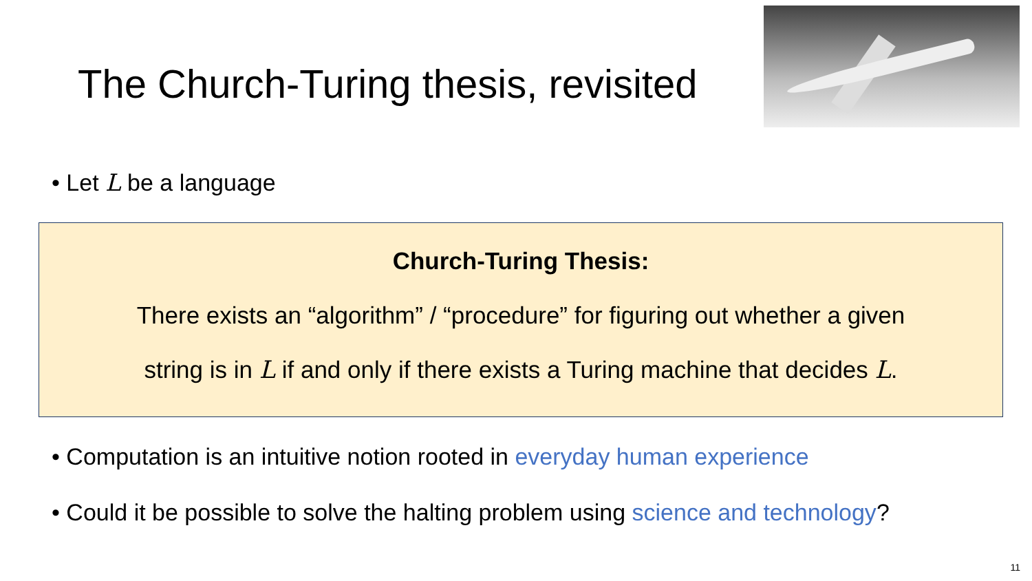The Church-Turing thesis, revisited
• Let L be a language
Church-Turing Thesis:
There exists an “algorithm” / “procedure” for figuring out whether a given
string is in L if and only if there exists a Turing machine that decides L.
• Computation is an intuitive notion rooted in everyday human experience
• Could it be possible to solve the halting problem using science and technology?
11